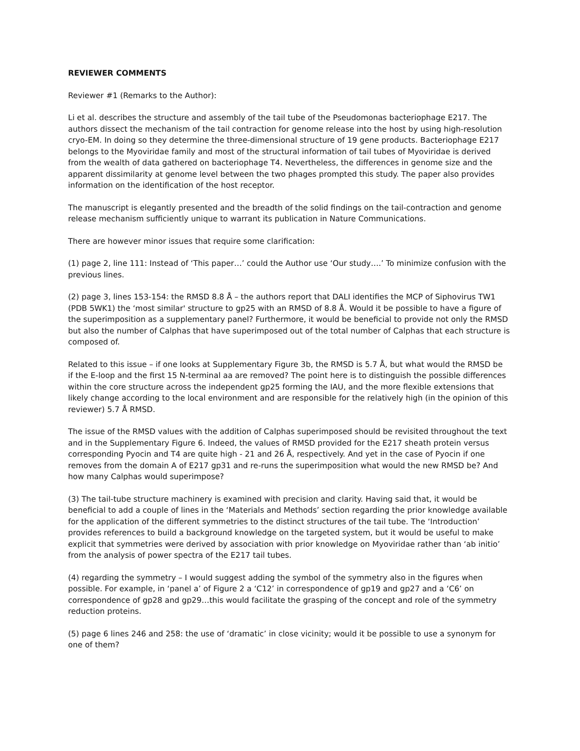REVIEWER COMMENTS
Reviewer #1 (Remarks to the Author):
Li et al. describes the structure and assembly of the tail tube of the Pseudomonas bacteriophage E217. The authors dissect the mechanism of the tail contraction for genome release into the host by using high-resolution cryo-EM. In doing so they determine the three-dimensional structure of 19 gene products. Bacteriophage E217 belongs to the Myoviridae family and most of the structural information of tail tubes of Myoviridae is derived from the wealth of data gathered on bacteriophage T4. Nevertheless, the differences in genome size and the apparent dissimilarity at genome level between the two phages prompted this study. The paper also provides information on the identification of the host receptor.
The manuscript is elegantly presented and the breadth of the solid findings on the tail-contraction and genome release mechanism sufficiently unique to warrant its publication in Nature Communications.
There are however minor issues that require some clarification:
(1) page 2, line 111: Instead of ‘This paper…’ could the Author use ‘Our study….’ To minimize confusion with the previous lines.
(2) page 3, lines 153-154: the RMSD 8.8 Å – the authors report that DALI identifies the MCP of Siphovirus TW1 (PDB 5WK1) the ‘most similar' structure to gp25 with an RMSD of 8.8 Å. Would it be possible to have a figure of the superimposition as a supplementary panel? Furthermore, it would be beneficial to provide not only the RMSD but also the number of Calphas that have superimposed out of the total number of Calphas that each structure is composed of.
Related to this issue – if one looks at Supplementary Figure 3b, the RMSD is 5.7 Å, but what would the RMSD be if the E-loop and the first 15 N-terminal aa are removed? The point here is to distinguish the possible differences within the core structure across the independent gp25 forming the IAU, and the more flexible extensions that likely change according to the local environment and are responsible for the relatively high (in the opinion of this reviewer) 5.7 Å RMSD.
The issue of the RMSD values with the addition of Calphas superimposed should be revisited throughout the text and in the Supplementary Figure 6. Indeed, the values of RMSD provided for the E217 sheath protein versus corresponding Pyocin and T4 are quite high - 21 and 26 Å, respectively. And yet in the case of Pyocin if one removes from the domain A of E217 gp31 and re-runs the superimposition what would the new RMSD be? And how many Calphas would superimpose?
(3) The tail-tube structure machinery is examined with precision and clarity. Having said that, it would be beneficial to add a couple of lines in the ‘Materials and Methods’ section regarding the prior knowledge available for the application of the different symmetries to the distinct structures of the tail tube. The ‘Introduction’ provides references to build a background knowledge on the targeted system, but it would be useful to make explicit that symmetries were derived by association with prior knowledge on Myoviridae rather than ‘ab initio’ from the analysis of power spectra of the E217 tail tubes.
(4) regarding the symmetry – I would suggest adding the symbol of the symmetry also in the figures when possible. For example, in ‘panel a’ of Figure 2 a ‘C12’ in correspondence of gp19 and gp27 and a ‘C6’ on correspondence of gp28 and gp29…this would facilitate the grasping of the concept and role of the symmetry reduction proteins.
(5) page 6 lines 246 and 258: the use of ‘dramatic’ in close vicinity; would it be possible to use a synonym for one of them?